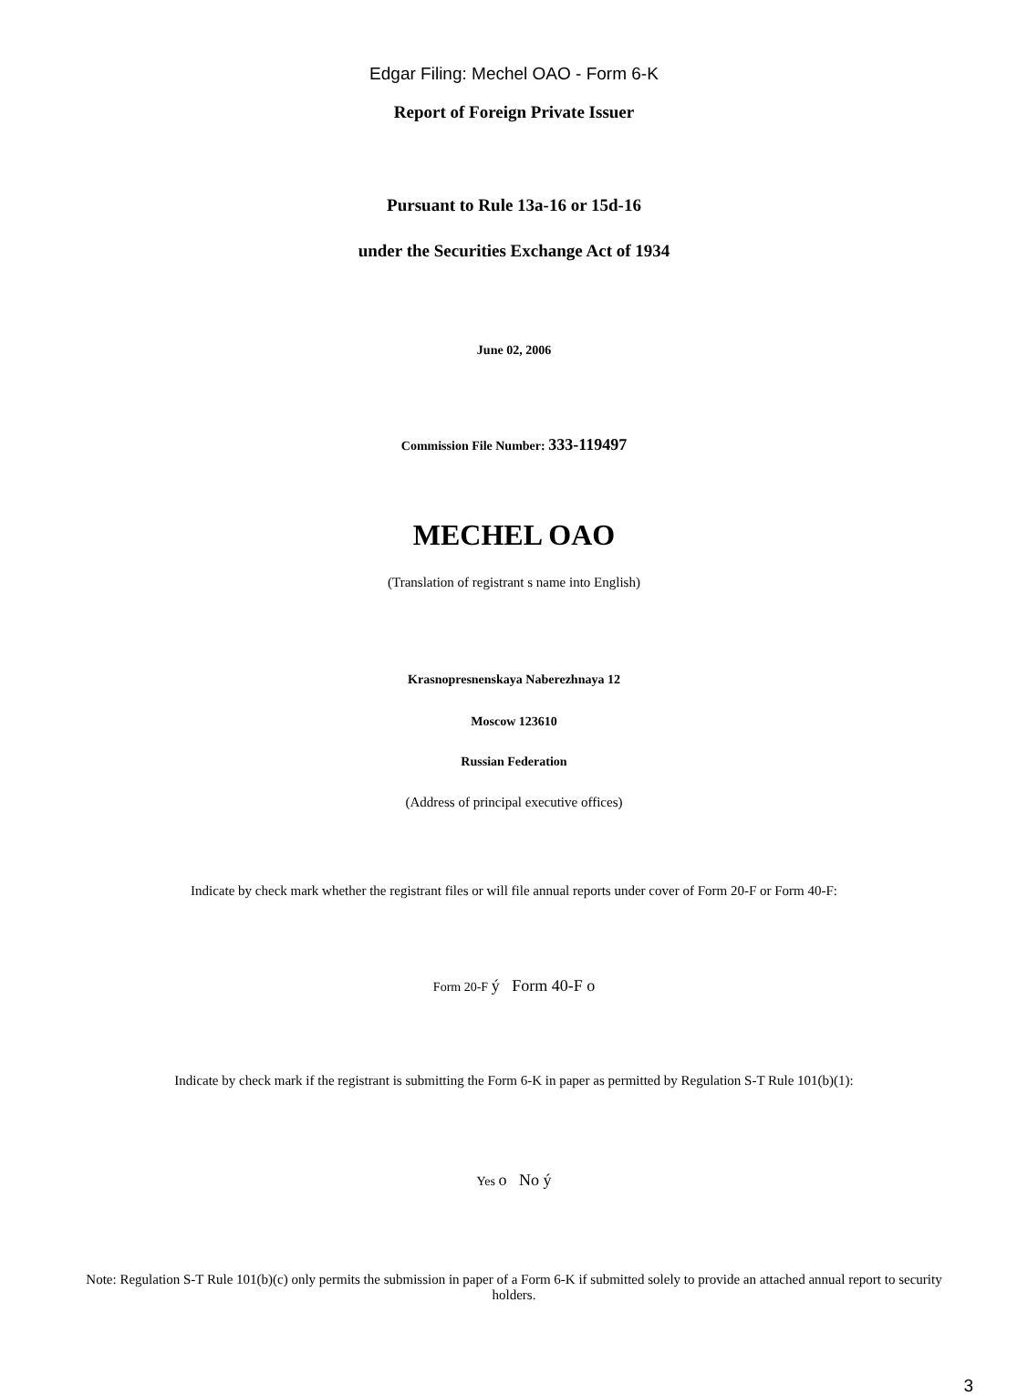Edgar Filing: Mechel OAO - Form 6-K
Report of Foreign Private Issuer
Pursuant to Rule 13a-16 or 15d-16
under the Securities Exchange Act of 1934
June 02, 2006
Commission File Number: 333-119497
MECHEL OAO
(Translation of registrant s name into English)
Krasnopresnenskaya Naberezhnaya 12
Moscow 123610
Russian Federation
(Address of principal executive offices)
Indicate by check mark whether the registrant files or will file annual reports under cover of Form 20-F or Form 40-F:
Form 20-F ý Form 40-F o
Indicate by check mark if the registrant is submitting the Form 6-K in paper as permitted by Regulation S-T Rule 101(b)(1):
Yes o No ý
Note: Regulation S-T Rule 101(b)(c) only permits the submission in paper of a Form 6-K if submitted solely to provide an attached annual report to security holders.
3